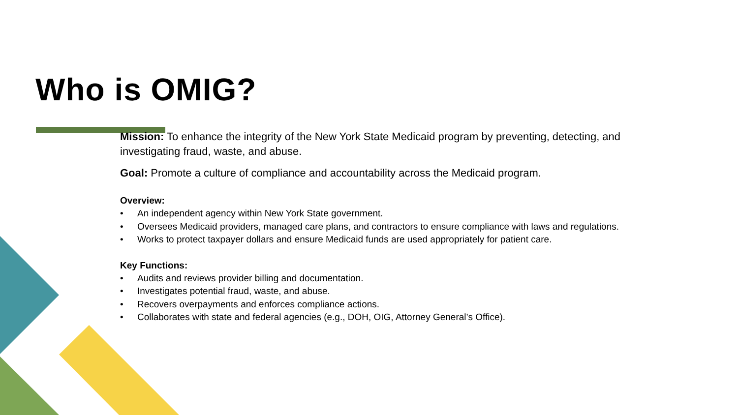Who is OMIG?
Mission: To enhance the integrity of the New York State Medicaid program by preventing, detecting, and investigating fraud, waste, and abuse.
Goal: Promote a culture of compliance and accountability across the Medicaid program.
Overview:
• An independent agency within New York State government.
• Oversees Medicaid providers, managed care plans, and contractors to ensure compliance with laws and regulations.
• Works to protect taxpayer dollars and ensure Medicaid funds are used appropriately for patient care.
Key Functions:
• Audits and reviews provider billing and documentation.
• Investigates potential fraud, waste, and abuse.
• Recovers overpayments and enforces compliance actions.
• Collaborates with state and federal agencies (e.g., DOH, OIG, Attorney General’s Office).